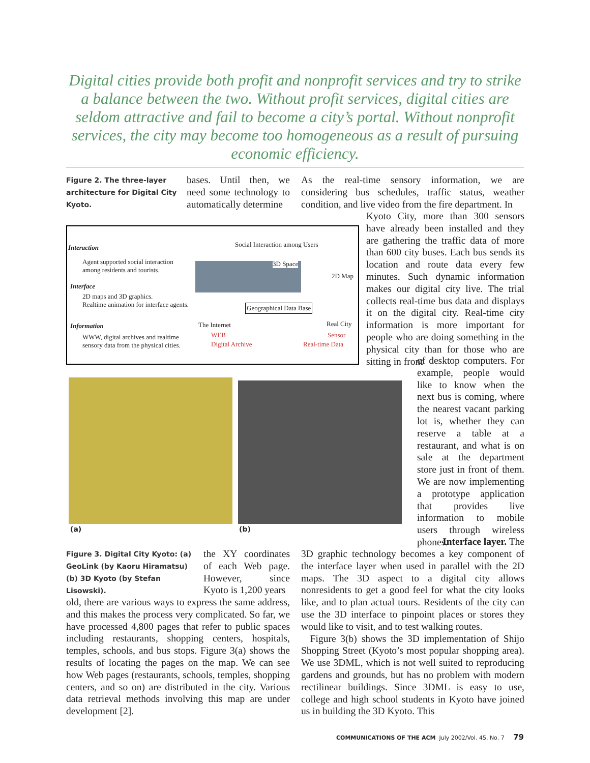Digital cities provide both profit and nonprofit services and try to strike a balance between the two. Without profit services, digital cities are seldom attractive and fail to become a city’s portal. Without nonprofit services, the city may become too homogeneous as a result of pursuing economic efficiency.
Figure 2. The three-layer architecture for Digital City Kyoto.
bases. Until then, we need some technology to automatically determine
As the real-time sensory information, we are considering bus schedules, traffic status, weather condition, and live video from the fire department. In
Interaction
Agent supported social interaction
among residents and tourists.
Interface
2D maps and 3D graphics.
Realtime animation for interface agents.
Information
WWW, digital archives and realtime
sensory data from the physical cities.
Social Interaction among Users
3D Space
2D Map
Geographical Data Base
The Internet
WEB
Digital Archive
Real City
Sensor
Real-time Data
Kyoto City, more than 300 sensors have already been installed and they are gathering the traffic data of more than 600 city buses. Each bus sends its location and route data every few minutes. Such dynamic information makes our digital city live. The trial collects real-time bus data and displays it on the digital city. Real-time city information is more important for people who are doing something in the physical city than for those who are sitting in front
(a) (b)
of desktop computers. For example, people would like to know when the next bus is coming, where the nearest vacant parking lot is, whether they can reserve a table at a restaurant, and what is on sale at the department store just in front of them. We are now implementing a prototype application that provides live information to mobile users through wireless phones.
Interface layer. The
Figure 3. Digital City Kyoto: (a) GeoLink (by Kaoru Hiramatsu) (b) 3D Kyoto (by Stefan Lisowski).
the XY coordinates of each Web page. However, since Kyoto is 1,200 years
old, there are various ways to express the same address, and this makes the process very complicated. So far, we have processed 4,800 pages that refer to public spaces including restaurants, shopping centers, hospitals, temples, schools, and bus stops. Figure 3(a) shows the results of locating the pages on the map. We can see how Web pages (restaurants, schools, temples, shopping centers, and so on) are distributed in the city. Various data retrieval methods involving this map are under development [2].
3D graphic technology becomes a key component of the interface layer when used in parallel with the 2D maps. The 3D aspect to a digital city allows nonresidents to get a good feel for what the city looks like, and to plan actual tours. Residents of the city can use the 3D interface to pinpoint places or stores they would like to visit, and to test walking routes.
Figure 3(b) shows the 3D implementation of Shijo Shopping Street (Kyoto’s most popular shopping area). We use 3DML, which is not well suited to reproducing gardens and grounds, but has no problem with modern rectilinear buildings. Since 3DML is easy to use, college and high school students in Kyoto have joined us in building the 3D Kyoto. This
COMMUNICATIONS OF THE ACM July 2002/Vol. 45, No. 7 79